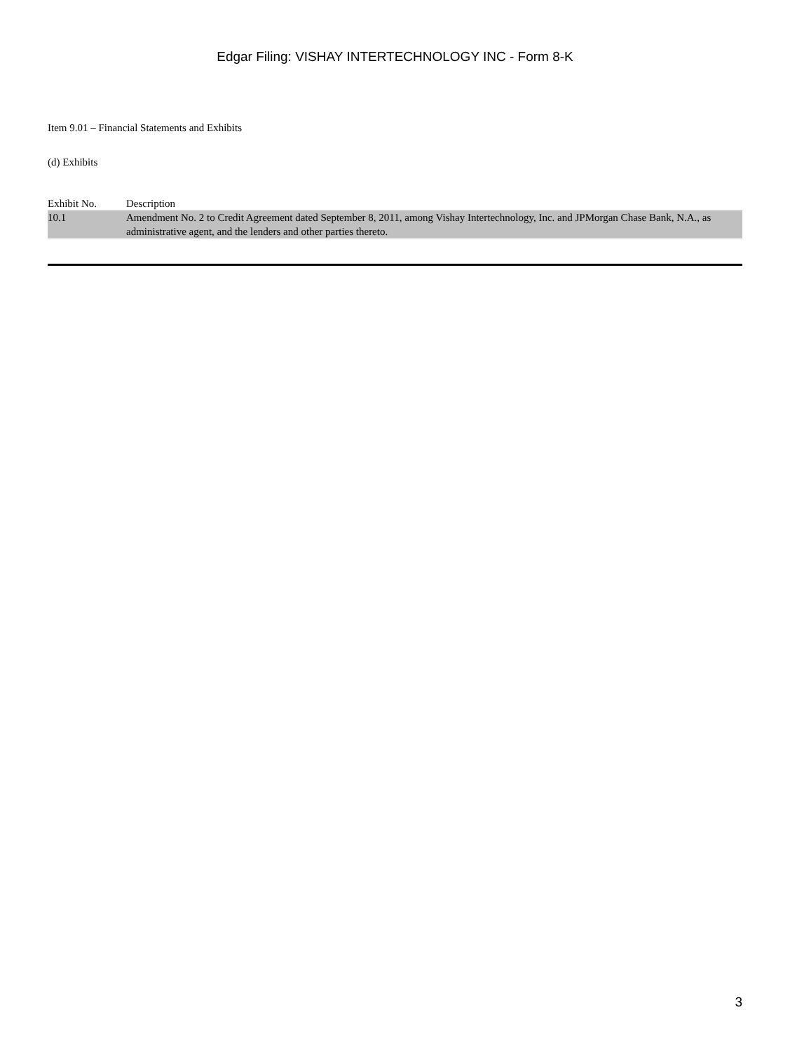Edgar Filing: VISHAY INTERTECHNOLOGY INC - Form 8-K
Item 9.01 – Financial Statements and Exhibits
(d) Exhibits
| Exhibit No. | Description |
| 10.1 | Amendment No. 2 to Credit Agreement dated September 8, 2011, among Vishay Intertechnology, Inc. and JPMorgan Chase Bank, N.A., as administrative agent, and the lenders and other parties thereto. |
3